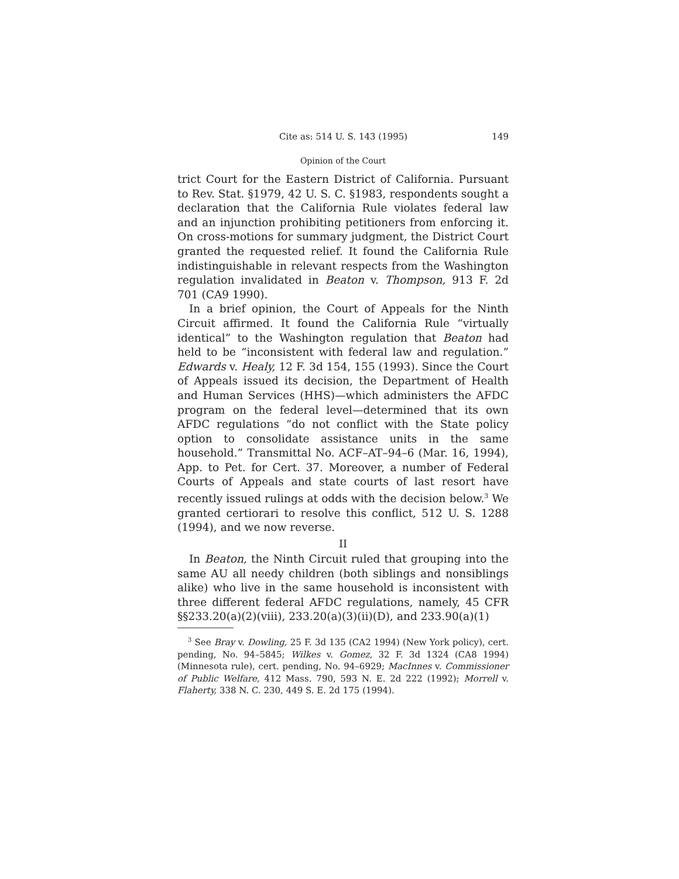Cite as: 514 U. S. 143 (1995) 149
Opinion of the Court
trict Court for the Eastern District of California. Pursuant to Rev. Stat. §1979, 42 U. S. C. §1983, respondents sought a declaration that the California Rule violates federal law and an injunction prohibiting petitioners from enforcing it. On cross-motions for summary judgment, the District Court granted the requested relief. It found the California Rule indistinguishable in relevant respects from the Washington regulation invalidated in Beaton v. Thompson, 913 F. 2d 701 (CA9 1990).
In a brief opinion, the Court of Appeals for the Ninth Circuit affirmed. It found the California Rule “virtually identical” to the Washington regulation that Beaton had held to be “inconsistent with federal law and regulation.” Edwards v. Healy, 12 F. 3d 154, 155 (1993). Since the Court of Appeals issued its decision, the Department of Health and Human Services (HHS)—which administers the AFDC program on the federal level—determined that its own AFDC regulations “do not conflict with the State policy option to consolidate assistance units in the same household.” Transmittal No. ACF–AT–94–6 (Mar. 16, 1994), App. to Pet. for Cert. 37. Moreover, a number of Federal Courts of Appeals and state courts of last resort have recently issued rulings at odds with the decision below.<sup>3</sup> We granted certiorari to resolve this conflict, 512 U. S. 1288 (1994), and we now reverse.
II
In Beaton, the Ninth Circuit ruled that grouping into the same AU all needy children (both siblings and nonsiblings alike) who live in the same household is inconsistent with three different federal AFDC regulations, namely, 45 CFR §§233.20(a)(2)(viii), 233.20(a)(3)(ii)(D), and 233.90(a)(1)
<sup>3</sup> See Bray v. Dowling, 25 F. 3d 135 (CA2 1994) (New York policy), cert. pending, No. 94–5845; Wilkes v. Gomez, 32 F. 3d 1324 (CA8 1994) (Minnesota rule), cert. pending, No. 94–6929; MacInnes v. Commissioner of Public Welfare, 412 Mass. 790, 593 N. E. 2d 222 (1992); Morrell v. Flaherty, 338 N. C. 230, 449 S. E. 2d 175 (1994).